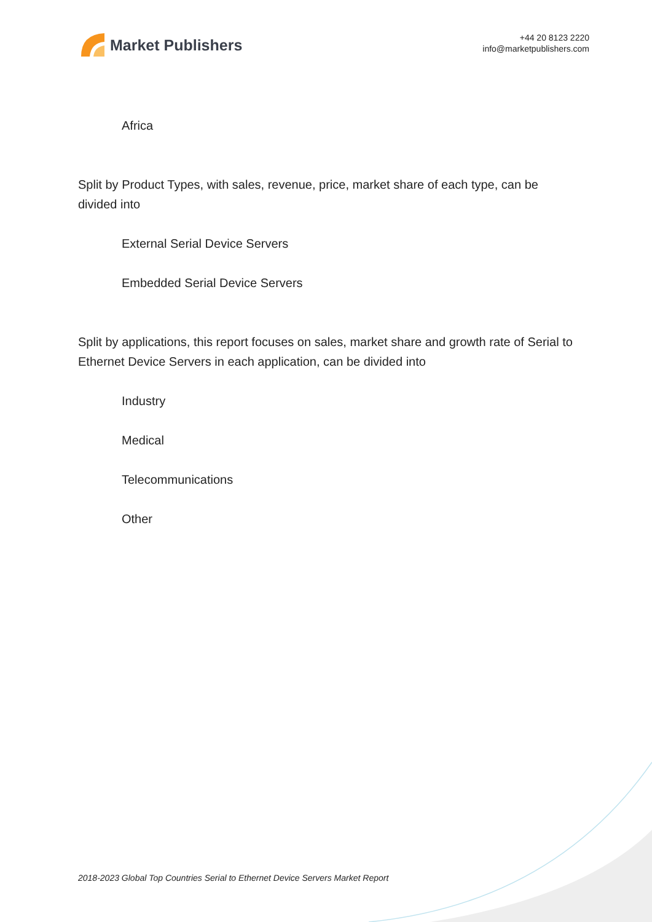Market Publishers
+44 20 8123 2220
info@marketpublishers.com
Africa
Split by Product Types, with sales, revenue, price, market share of each type, can be divided into
External Serial Device Servers
Embedded Serial Device Servers
Split by applications, this report focuses on sales, market share and growth rate of Serial to Ethernet Device Servers in each application, can be divided into
Industry
Medical
Telecommunications
Other
2018-2023 Global Top Countries Serial to Ethernet Device Servers Market Report